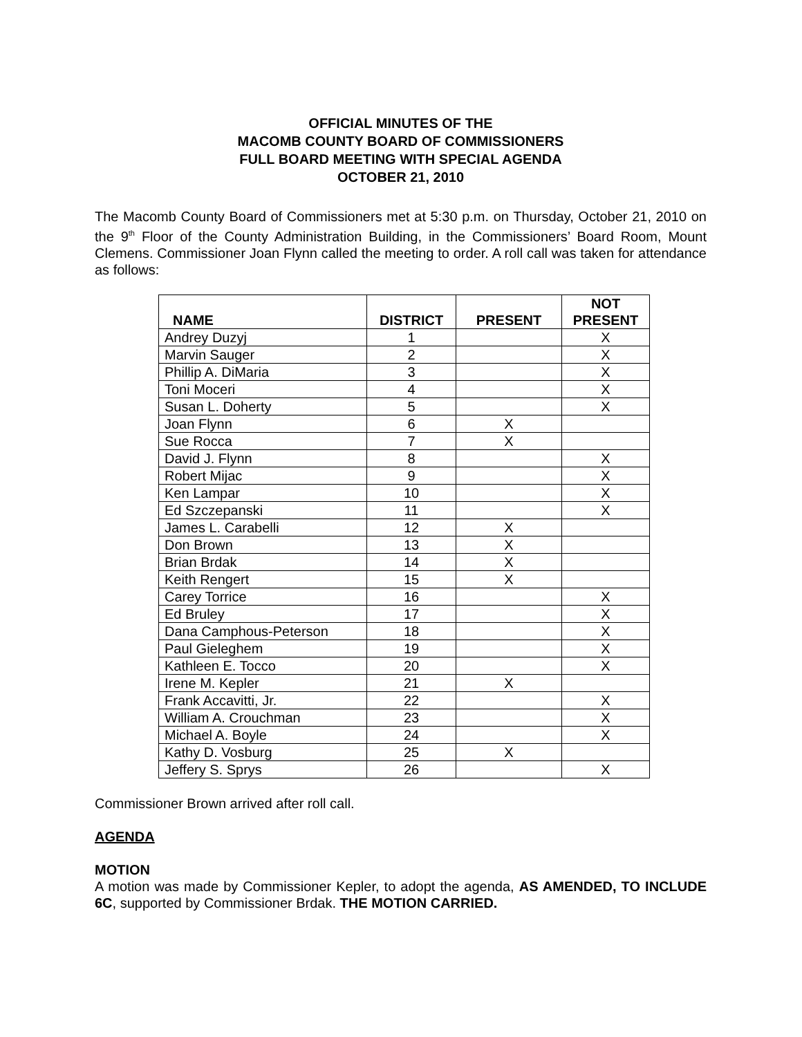OFFICIAL MINUTES OF THE
MACOMB COUNTY BOARD OF COMMISSIONERS
FULL BOARD MEETING WITH SPECIAL AGENDA
OCTOBER 21, 2010
The Macomb County Board of Commissioners met at 5:30 p.m. on Thursday, October 21, 2010 on the 9<sup>th</sup> Floor of the County Administration Building, in the Commissioners’ Board Room, Mount Clemens. Commissioner Joan Flynn called the meeting to order. A roll call was taken for attendance as follows:
| NAME | DISTRICT | PRESENT | NOT PRESENT |
| --- | --- | --- | --- |
| Andrey Duzyj | 1 | | X |
| Marvin Sauger | 2 | | X |
| Phillip A. DiMaria | 3 | | X |
| Toni Moceri | 4 | | X |
| Susan L. Doherty | 5 | | X |
| Joan Flynn | 6 | X | |
| Sue Rocca | 7 | X | |
| David J. Flynn | 8 | | X |
| Robert Mijac | 9 | | X |
| Ken Lampar | 10 | | X |
| Ed Szczepanski | 11 | | X |
| James L. Carabelli | 12 | X | |
| Don Brown | 13 | X | |
| Brian Brdak | 14 | X | |
| Keith Rengert | 15 | X | |
| Carey Torrice | 16 | | X |
| Ed Bruley | 17 | | X |
| Dana Camphous-Peterson | 18 | | X |
| Paul Gieleghem | 19 | | X |
| Kathleen E. Tocco | 20 | | X |
| Irene M. Kepler | 21 | X | |
| Frank Accavitti, Jr. | 22 | | X |
| William A. Crouchman | 23 | | X |
| Michael A. Boyle | 24 | | X |
| Kathy D. Vosburg | 25 | X | |
| Jeffery S. Sprys | 26 | | X |
Commissioner Brown arrived after roll call.
AGENDA
MOTION
A motion was made by Commissioner Kepler, to adopt the agenda, AS AMENDED, TO INCLUDE 6C, supported by Commissioner Brdak. THE MOTION CARRIED.